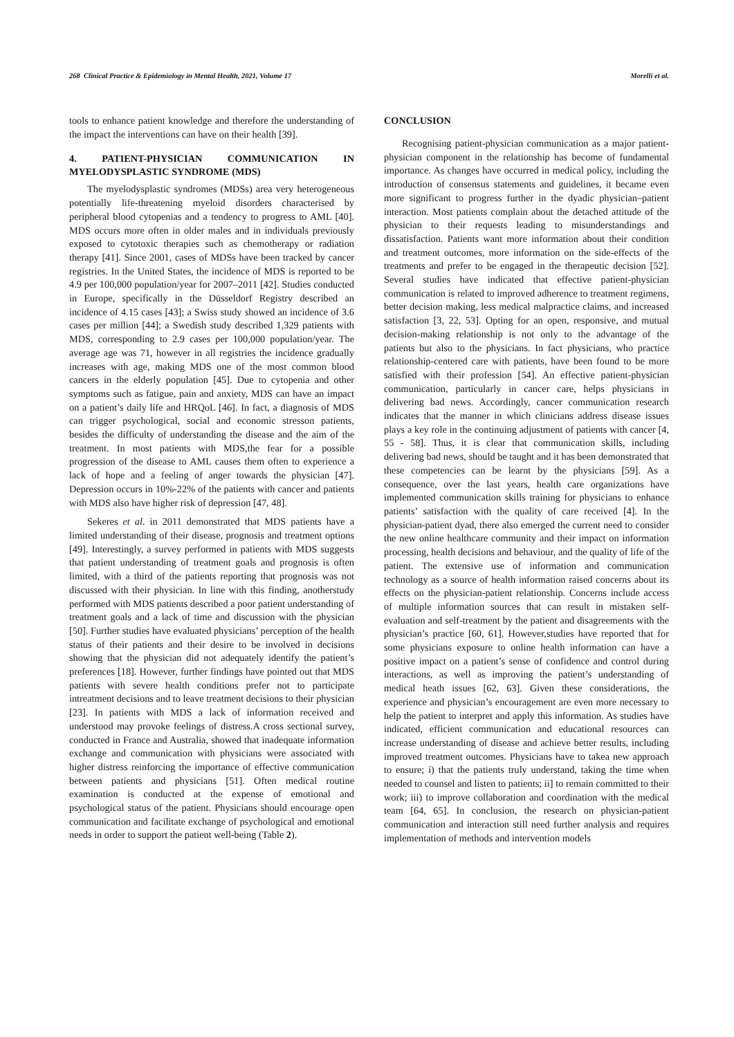268 Clinical Practice & Epidemiology in Mental Health, 2021, Volume 17 Morelli et al.
tools to enhance patient knowledge and therefore the understanding of the impact the interventions can have on their health [39].
4. PATIENT-PHYSICIAN COMMUNICATION IN MYELODYSPLASTIC SYNDROME (MDS)
The myelodysplastic syndromes (MDSs) area very heterogeneous potentially life-threatening myeloid disorders characterised by peripheral blood cytopenias and a tendency to progress to AML [40]. MDS occurs more often in older males and in individuals previously exposed to cytotoxic therapies such as chemotherapy or radiation therapy [41]. Since 2001, cases of MDSs have been tracked by cancer registries. In the United States, the incidence of MDS is reported to be 4.9 per 100,000 population/year for 2007–2011 [42]. Studies conducted in Europe, specifically in the Düsseldorf Registry described an incidence of 4.15 cases [43]; a Swiss study showed an incidence of 3.6 cases per million [44]; a Swedish study described 1,329 patients with MDS, corresponding to 2.9 cases per 100,000 population/year. The average age was 71, however in all registries the incidence gradually increases with age, making MDS one of the most common blood cancers in the elderly population [45]. Due to cytopenia and other symptoms such as fatigue, pain and anxiety, MDS can have an impact on a patient’s daily life and HRQoL [46]. In fact, a diagnosis of MDS can trigger psychological, social and economic stresson patients, besides the difficulty of understanding the disease and the aim of the treatment. In most patients with MDS,the fear for a possible progression of the disease to AML causes them often to experience a lack of hope and a feeling of anger towards the physician [47]. Depression occurs in 10%-22% of the patients with cancer and patients with MDS also have higher risk of depression [47, 48].
Sekeres et al. in 2011 demonstrated that MDS patients have a limited understanding of their disease, prognosis and treatment options [49]. Interestingly, a survey performed in patients with MDS suggests that patient understanding of treatment goals and prognosis is often limited, with a third of the patients reporting that prognosis was not discussed with their physician. In line with this finding, anotherstudy performed with MDS patients described a poor patient understanding of treatment goals and a lack of time and discussion with the physician [50]. Further studies have evaluated physicians’ perception of the health status of their patients and their desire to be involved in decisions showing that the physician did not adequately identify the patient’s preferences [18]. However, further findings have pointed out that MDS patients with severe health conditions prefer not to participate intreatment decisions and to leave treatment decisions to their physician [23]. In patients with MDS a lack of information received and understood may provoke feelings of distress.A cross sectional survey, conducted in France and Australia, showed that inadequate information exchange and communication with physicians were associated with higher distress reinforcing the importance of effective communication between patients and physicians [51]. Often medical routine examination is conducted at the expense of emotional and psychological status of the patient. Physicians should encourage open communication and facilitate exchange of psychological and emotional needs in order to support the patient well-being (Table 2).
CONCLUSION
Recognising patient-physician communication as a major patient-physician component in the relationship has become of fundamental importance. As changes have occurred in medical policy, including the introduction of consensus statements and guidelines, it became even more significant to progress further in the dyadic physician–patient interaction. Most patients complain about the detached attitude of the physician to their requests leading to misunderstandings and dissatisfaction. Patients want more information about their condition and treatment outcomes, more information on the side-effects of the treatments and prefer to be engaged in the therapeutic decision [52]. Several studies have indicated that effective patient-physician communication is related to improved adherence to treatment regimens, better decision making, less medical malpractice claims, and increased satisfaction [3, 22, 53]. Opting for an open, responsive, and mutual decision-making relationship is not only to the advantage of the patients but also to the physicians. In fact physicians, who practice relationship-centered care with patients, have been found to be more satisfied with their profession [54]. An effective patient-physician communication, particularly in cancer care, helps physicians in delivering bad news. Accordingly, cancer communication research indicates that the manner in which clinicians address disease issues plays a key role in the continuing adjustment of patients with cancer [4, 55 - 58]. Thus, it is clear that communication skills, including delivering bad news, should be taught and it has been demonstrated that these competencies can be learnt by the physicians [59]. As a consequence, over the last years, health care organizations have implemented communication skills training for physicians to enhance patients’ satisfaction with the quality of care received [4]. In the physician-patient dyad, there also emerged the current need to consider the new online healthcare community and their impact on information processing, health decisions and behaviour, and the quality of life of the patient. The extensive use of information and communication technology as a source of health information raised concerns about its effects on the physician-patient relationship. Concerns include access of multiple information sources that can result in mistaken self-evaluation and self-treatment by the patient and disagreements with the physician’s practice [60, 61]. However,studies have reported that for some physicians exposure to online health information can have a positive impact on a patient’s sense of confidence and control during interactions, as well as improving the patient’s understanding of medical heath issues [62, 63]. Given these considerations, the experience and physician’s encouragement are even more necessary to help the patient to interpret and apply this information. As studies have indicated, efficient communication and educational resources can increase understanding of disease and achieve better results, including improved treatment outcomes. Physicians have to takea new approach to ensure; i) that the patients truly understand, taking the time when needed to counsel and listen to patients; ii] to remain committed to their work; iii) to improve collaboration and coordination with the medical team [64, 65]. In conclusion, the research on physician-patient communication and interaction still need further analysis and requires implementation of methods and intervention models